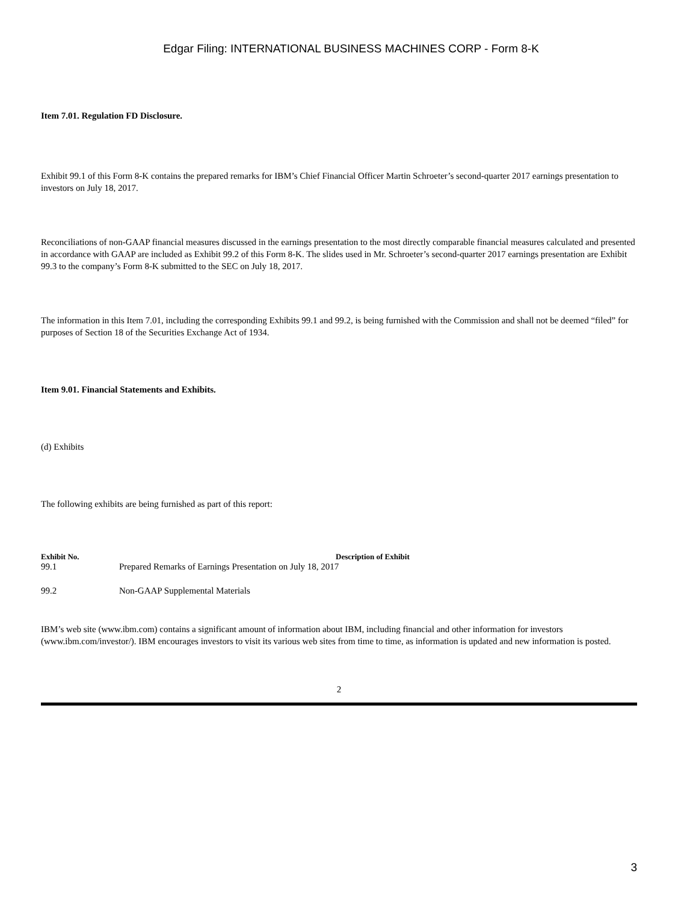Edgar Filing: INTERNATIONAL BUSINESS MACHINES CORP - Form 8-K
Item 7.01. Regulation FD Disclosure.
Exhibit 99.1 of this Form 8-K contains the prepared remarks for IBM’s Chief Financial Officer Martin Schroeter’s second-quarter 2017 earnings presentation to investors on July 18, 2017.
Reconciliations of non-GAAP financial measures discussed in the earnings presentation to the most directly comparable financial measures calculated and presented in accordance with GAAP are included as Exhibit 99.2 of this Form 8-K. The slides used in Mr. Schroeter’s second-quarter 2017 earnings presentation are Exhibit 99.3 to the company’s Form 8-K submitted to the SEC on July 18, 2017.
The information in this Item 7.01, including the corresponding Exhibits 99.1 and 99.2, is being furnished with the Commission and shall not be deemed “filed” for purposes of Section 18 of the Securities Exchange Act of 1934.
Item 9.01. Financial Statements and Exhibits.
(d) Exhibits
The following exhibits are being furnished as part of this report:
| Exhibit No. | Description of Exhibit |
| --- | --- |
| 99.1 | Prepared Remarks of Earnings Presentation on July 18, 2017 |
| 99.2 | Non-GAAP Supplemental Materials |
IBM’s web site (www.ibm.com) contains a significant amount of information about IBM, including financial and other information for investors (www.ibm.com/investor/). IBM encourages investors to visit its various web sites from time to time, as information is updated and new information is posted.
2
3